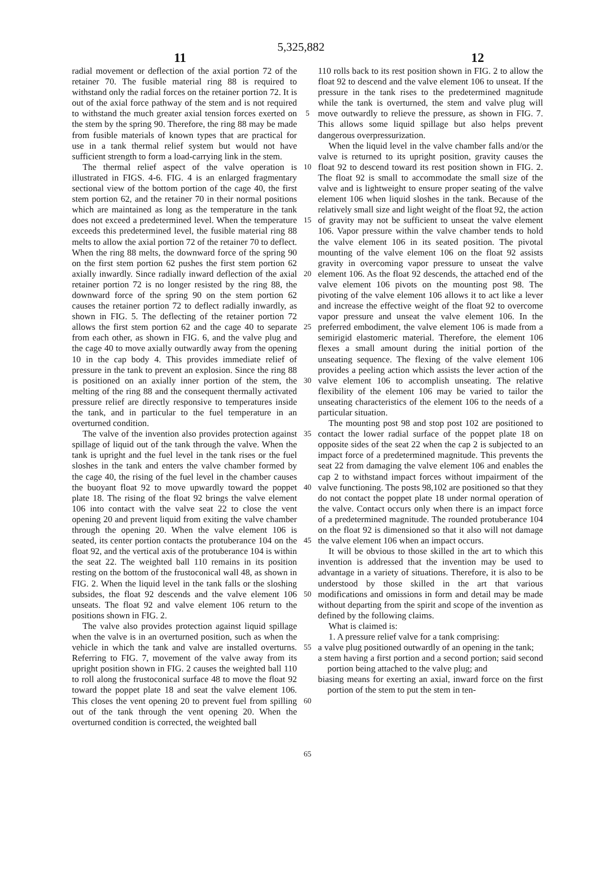5,325,882
11 12
radial movement or deflection of the axial portion 72 of the retainer 70. The fusible material ring 88 is required to withstand only the radial forces on the retainer portion 72. It is out of the axial force pathway of the stem and is not required to withstand the much greater axial tension forces exerted on the stem by the spring 90. Therefore, the ring 88 may be made from fusible materials of known types that are practical for use in a tank thermal relief system but would not have sufficient strength to form a load-carrying link in the stem.
The thermal relief aspect of the valve operation is illustrated in FIGS. 4-6. FIG. 4 is an enlarged fragmentary sectional view of the bottom portion of the cage 40, the first stem portion 62, and the retainer 70 in their normal positions which are maintained as long as the temperature in the tank does not exceed a predetermined level. When the temperature exceeds this predetermined level, the fusible material ring 88 melts to allow the axial portion 72 of the retainer 70 to deflect. When the ring 88 melts, the downward force of the spring 90 on the first stem portion 62 pushes the first stem portion 62 axially inwardly. Since radially inward deflection of the axial retainer portion 72 is no longer resisted by the ring 88, the downward force of the spring 90 on the stem portion 62 causes the retainer portion 72 to deflect radially inwardly, as shown in FIG. 5. The deflecting of the retainer portion 72 allows the first stem portion 62 and the cage 40 to separate from each other, as shown in FIG. 6, and the valve plug and the cage 40 to move axially outwardly away from the opening 10 in the cap body 4. This provides immediate relief of pressure in the tank to prevent an explosion. Since the ring 88 is positioned on an axially inner portion of the stem, the melting of the ring 88 and the consequent thermally activated pressure relief are directly responsive to temperatures inside the tank, and in particular to the fuel temperature in an overturned condition.
The valve of the invention also provides protection against spillage of liquid out of the tank through the valve. When the tank is upright and the fuel level in the tank rises or the fuel sloshes in the tank and enters the valve chamber formed by the cage 40, the rising of the fuel level in the chamber causes the buoyant float 92 to move upwardly toward the poppet plate 18. The rising of the float 92 brings the valve element 106 into contact with the valve seat 22 to close the vent opening 20 and prevent liquid from exiting the valve chamber through the opening 20. When the valve element 106 is seated, its center portion contacts the protuberance 104 on the float 92, and the vertical axis of the protuberance 104 is within the seat 22. The weighted ball 110 remains in its position resting on the bottom of the frustoconical wall 48, as shown in FIG. 2. When the liquid level in the tank falls or the sloshing subsides, the float 92 descends and the valve element 106 unseats. The float 92 and valve element 106 return to the positions shown in FIG. 2.
The valve also provides protection against liquid spillage when the valve is in an overturned position, such as when the vehicle in which the tank and valve are installed overturns. Referring to FIG. 7, movement of the valve away from its upright position shown in FIG. 2 causes the weighted ball 110 to roll along the frustoconical surface 48 to move the float 92 toward the poppet plate 18 and seat the valve element 106. This closes the vent opening 20 to prevent fuel from spilling out of the tank through the vent opening 20. When the overturned condition is corrected, the weighted ball
5
10
15
20
25
30
35
40
45
50
55
60
65
110 rolls back to its rest position shown in FIG. 2 to allow the float 92 to descend and the valve element 106 to unseat. If the pressure in the tank rises to the predetermined magnitude while the tank is overturned, the stem and valve plug will move outwardly to relieve the pressure, as shown in FIG. 7. This allows some liquid spillage but also helps prevent dangerous overpressurization.
When the liquid level in the valve chamber falls and/or the valve is returned to its upright position, gravity causes the float 92 to descend toward its rest position shown in FIG. 2. The float 92 is small to accommodate the small size of the valve and is lightweight to ensure proper seating of the valve element 106 when liquid sloshes in the tank. Because of the relatively small size and light weight of the float 92, the action of gravity may not be sufficient to unseat the valve element 106. Vapor pressure within the valve chamber tends to hold the valve element 106 in its seated position. The pivotal mounting of the valve element 106 on the float 92 assists gravity in overcoming vapor pressure to unseat the valve element 106. As the float 92 descends, the attached end of the valve element 106 pivots on the mounting post 98. The pivoting of the valve element 106 allows it to act like a lever and increase the effective weight of the float 92 to overcome vapor pressure and unseat the valve element 106. In the preferred embodiment, the valve element 106 is made from a semirigid elastomeric material. Therefore, the element 106 flexes a small amount during the initial portion of the unseating sequence. The flexing of the valve element 106 provides a peeling action which assists the lever action of the valve element 106 to accomplish unseating. The relative flexibility of the element 106 may be varied to tailor the unseating characteristics of the element 106 to the needs of a particular situation.
The mounting post 98 and stop post 102 are positioned to contact the lower radial surface of the poppet plate 18 on opposite sides of the seat 22 when the cap 2 is subjected to an impact force of a predetermined magnitude. This prevents the seat 22 from damaging the valve element 106 and enables the cap 2 to withstand impact forces without impairment of the valve functioning. The posts 98,102 are positioned so that they do not contact the poppet plate 18 under normal operation of the valve. Contact occurs only when there is an impact force of a predetermined magnitude. The rounded protuberance 104 on the float 92 is dimensioned so that it also will not damage the valve element 106 when an impact occurs.
It will be obvious to those skilled in the art to which this invention is addressed that the invention may be used to advantage in a variety of situations. Therefore, it is also to be understood by those skilled in the art that various modifications and omissions in form and detail may be made without departing from the spirit and scope of the invention as defined by the following claims.
What is claimed is:
1. A pressure relief valve for a tank comprising:
a valve plug positioned outwardly of an opening in the tank;
a stem having a first portion and a second portion; said second portion being attached to the valve plug; and
biasing means for exerting an axial, inward force on the first portion of the stem to put the stem in ten-